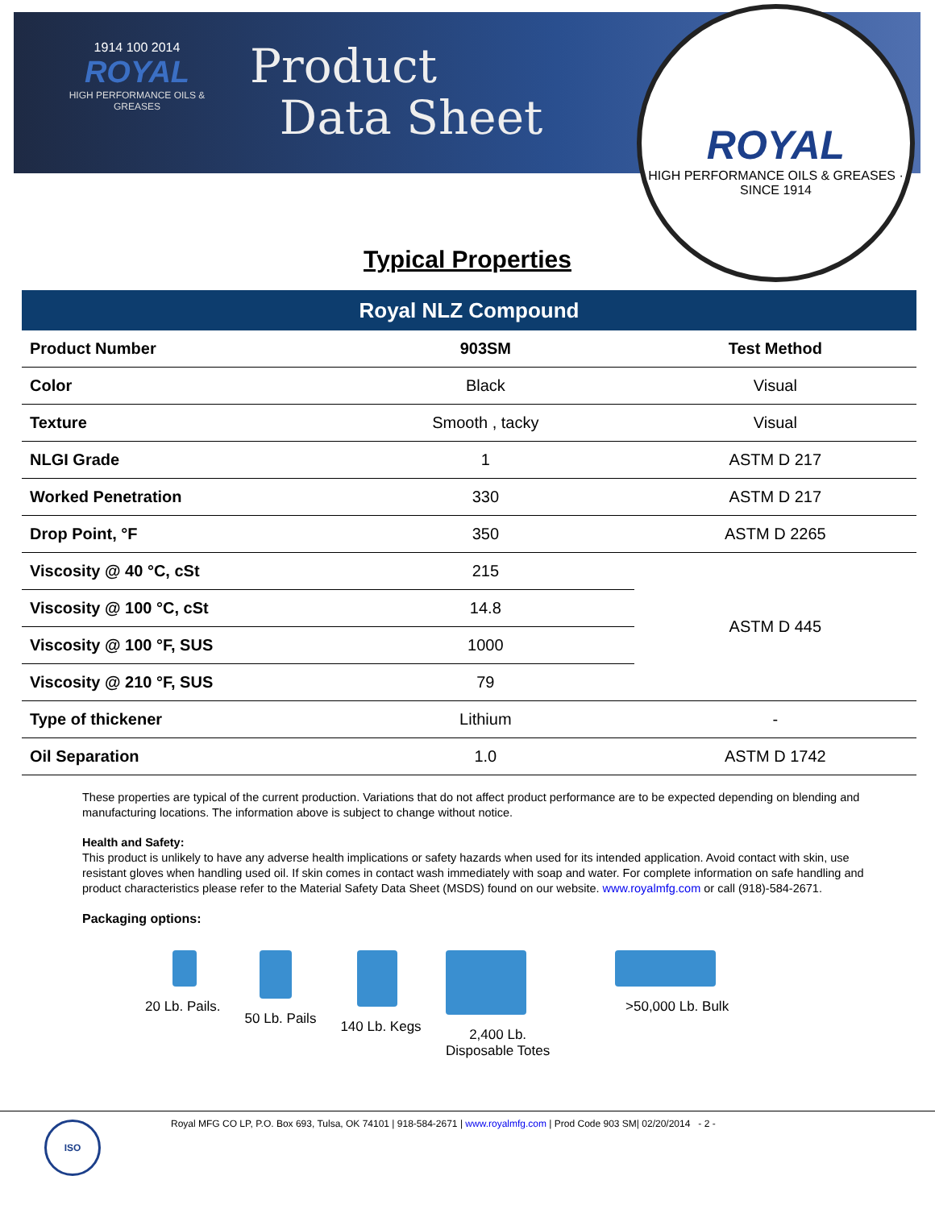1914 100 2014
ROYAL
HIGH PERFORMANCE OILS & GREASES
Product
Data Sheet
ROYAL
HIGH PERFORMANCE OILS & GREASES · SINCE 1914
Typical Properties
| Royal NLZ Compound | | |
| --- | --- | --- |
| Product Number | 903SM | Test Method |
| Color | Black | Visual |
| Texture | Smooth , tacky | Visual |
| NLGI Grade | 1 | ASTM D 217 |
| Worked Penetration | 330 | ASTM D 217 |
| Drop Point, °F | 350 | ASTM D 2265 |
| Viscosity @ 40 °C, cSt | 215 | ASTM D 445 |
| Viscosity @ 100 °C, cSt | 14.8 | |
| Viscosity @ 100 °F, SUS | 1000 | |
| Viscosity @ 210 °F, SUS | 79 | |
| Type of thickener | Lithium | - |
| Oil Separation | 1.0 | ASTM D 1742 |
These properties are typical of the current production. Variations that do not affect product performance are to be expected depending on blending and manufacturing locations. The information above is subject to change without notice.
Health and Safety:
This product is unlikely to have any adverse health implications or safety hazards when used for its intended application. Avoid contact with skin, use resistant gloves when handling used oil. If skin comes in contact wash immediately with soap and water. For complete information on safe handling and product characteristics please refer to the Material Safety Data Sheet (MSDS) found on our website. www.royalmfg.com or call (918)-584-2671.
Packaging options:
20 Lb. Pails. 50 Lb. Pails 140 Lb. Kegs 2,400 Lb.
Disposable Totes
>50,000 Lb. Bulk
ISO
Royal MFG CO LP, P.O. Box 693, Tulsa, OK 74101 | 918-584-2671 | www.royalmfg.com | Prod Code 903 SM| 02/20/2014 - 2 -